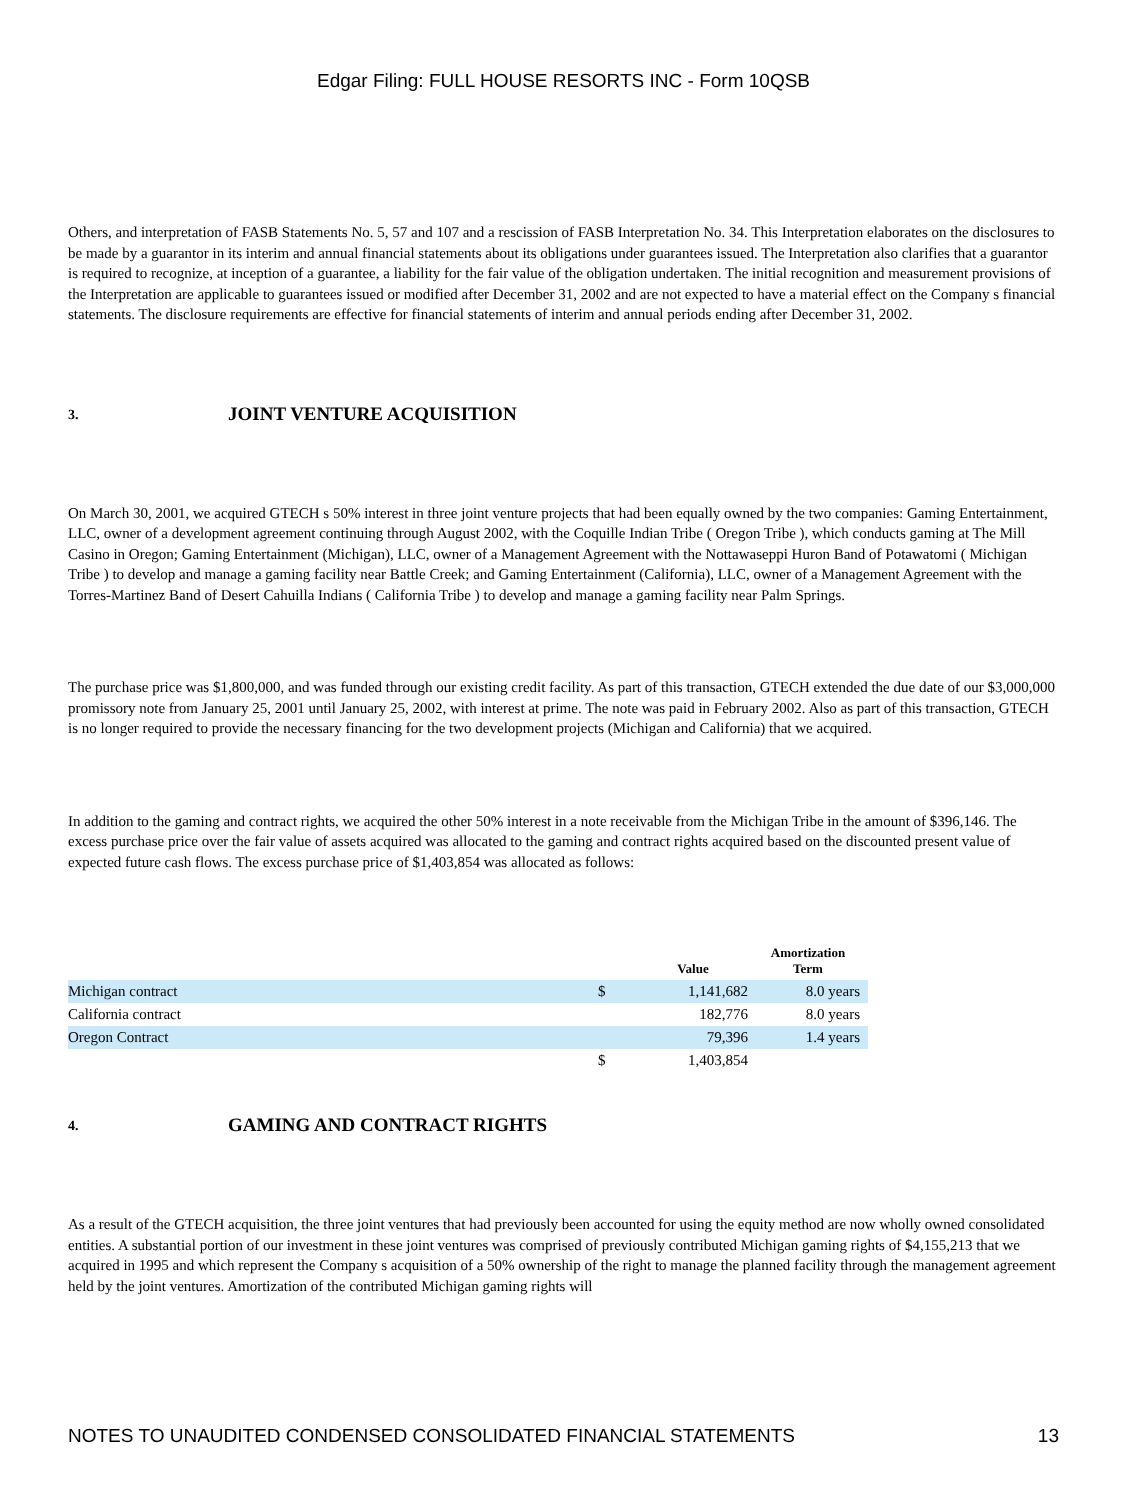Edgar Filing: FULL HOUSE RESORTS INC - Form 10QSB
Others, and interpretation of FASB Statements No. 5, 57 and 107 and a rescission of FASB Interpretation No. 34. This Interpretation elaborates on the disclosures to be made by a guarantor in its interim and annual financial statements about its obligations under guarantees issued. The Interpretation also clarifies that a guarantor is required to recognize, at inception of a guarantee, a liability for the fair value of the obligation undertaken. The initial recognition and measurement provisions of the Interpretation are applicable to guarantees issued or modified after December 31, 2002 and are not expected to have a material effect on the Company s financial statements. The disclosure requirements are effective for financial statements of interim and annual periods ending after December 31, 2002.
3. JOINT VENTURE ACQUISITION
On March 30, 2001, we acquired GTECH s 50% interest in three joint venture projects that had been equally owned by the two companies: Gaming Entertainment, LLC, owner of a development agreement continuing through August 2002, with the Coquille Indian Tribe ( Oregon Tribe ), which conducts gaming at The Mill Casino in Oregon; Gaming Entertainment (Michigan), LLC, owner of a Management Agreement with the Nottawaseppi Huron Band of Potawatomi ( Michigan Tribe ) to develop and manage a gaming facility near Battle Creek; and Gaming Entertainment (California), LLC, owner of a Management Agreement with the Torres-Martinez Band of Desert Cahuilla Indians ( California Tribe ) to develop and manage a gaming facility near Palm Springs.
The purchase price was $1,800,000, and was funded through our existing credit facility. As part of this transaction, GTECH extended the due date of our $3,000,000 promissory note from January 25, 2001 until January 25, 2002, with interest at prime. The note was paid in February 2002. Also as part of this transaction, GTECH is no longer required to provide the necessary financing for the two development projects (Michigan and California) that we acquired.
In addition to the gaming and contract rights, we acquired the other 50% interest in a note receivable from the Michigan Tribe in the amount of $396,146. The excess purchase price over the fair value of assets acquired was allocated to the gaming and contract rights acquired based on the discounted present value of expected future cash flows. The excess purchase price of $1,403,854 was allocated as follows:
| | | Value | Amortization Term |
| --- | --- | --- | --- |
| Michigan contract | $ | 1,141,682 | 8.0 years |
| California contract | | 182,776 | 8.0 years |
| Oregon Contract | | 79,396 | 1.4 years |
| | $ | 1,403,854 | |
4. GAMING AND CONTRACT RIGHTS
As a result of the GTECH acquisition, the three joint ventures that had previously been accounted for using the equity method are now wholly owned consolidated entities. A substantial portion of our investment in these joint ventures was comprised of previously contributed Michigan gaming rights of $4,155,213 that we acquired in 1995 and which represent the Company s acquisition of a 50% ownership of the right to manage the planned facility through the management agreement held by the joint ventures. Amortization of the contributed Michigan gaming rights will
NOTES TO UNAUDITED CONDENSED CONSOLIDATED FINANCIAL STATEMENTS 13